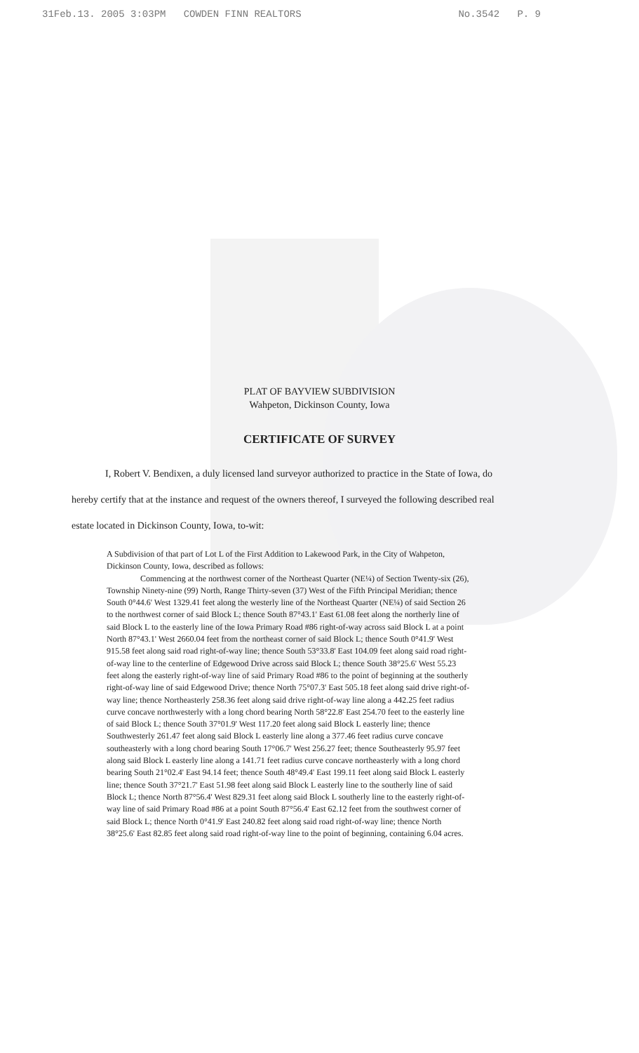31Feb.13. 2005 3:03PM COWDEN FINN REALTORS No.3542 P. 9
PLAT OF BAYVIEW SUBDIVISION
Wahpeton, Dickinson County, Iowa
CERTIFICATE OF SURVEY
I, Robert V. Bendixen, a duly licensed land surveyor authorized to practice in the State of Iowa, do hereby certify that at the instance and request of the owners thereof, I surveyed the following described real estate located in Dickinson County, Iowa, to-wit:
A Subdivision of that part of Lot L of the First Addition to Lakewood Park, in the City of Wahpeton, Dickinson County, Iowa, described as follows:
Commencing at the northwest corner of the Northeast Quarter (NE¼) of Section Twenty-six (26), Township Ninety-nine (99) North, Range Thirty-seven (37) West of the Fifth Principal Meridian; thence South 0°44.6' West 1329.41 feet along the westerly line of the Northeast Quarter (NE¼) of said Section 26 to the northwest corner of said Block L; thence South 87°43.1' East 61.08 feet along the northerly line of said Block L to the easterly line of the Iowa Primary Road #86 right-of-way across said Block L at a point North 87°43.1' West 2660.04 feet from the northeast corner of said Block L; thence South 0°41.9' West 915.58 feet along said road right-of-way line; thence South 53°33.8' East 104.09 feet along said road right-of-way line to the centerline of Edgewood Drive across said Block L; thence South 38°25.6' West 55.23 feet along the easterly right-of-way line of said Primary Road #86 to the point of beginning at the southerly right-of-way line of said Edgewood Drive; thence North 75°07.3' East 505.18 feet along said drive right-of-way line; thence Northeasterly 258.36 feet along said drive right-of-way line along a 442.25 feet radius curve concave northwesterly with a long chord bearing North 58°22.8' East 254.70 feet to the easterly line of said Block L; thence South 37°01.9' West 117.20 feet along said Block L easterly line; thence Southwesterly 261.47 feet along said Block L easterly line along a 377.46 feet radius curve concave southeasterly with a long chord bearing South 17°06.7' West 256.27 feet; thence Southeasterly 95.97 feet along said Block L easterly line along a 141.71 feet radius curve concave northeasterly with a long chord bearing South 21°02.4' East 94.14 feet; thence South 48°49.4' East 199.11 feet along said Block L easterly line; thence South 37°21.7' East 51.98 feet along said Block L easterly line to the southerly line of said Block L; thence North 87°56.4' West 829.31 feet along said Block L southerly line to the easterly right-of-way line of said Primary Road #86 at a point South 87°56.4' East 62.12 feet from the southwest corner of said Block L; thence North 0°41.9' East 240.82 feet along said road right-of-way line; thence North 38°25.6' East 82.85 feet along said road right-of-way line to the point of beginning, containing 6.04 acres.